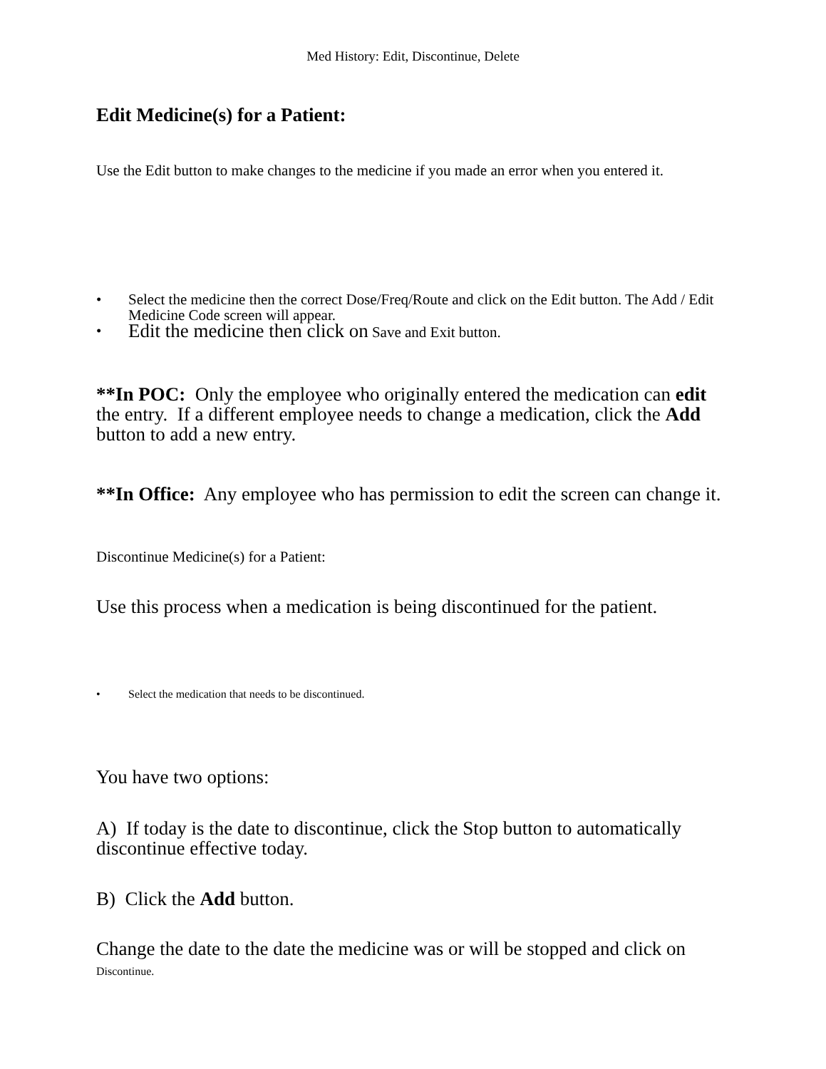Med History: Edit, Discontinue, Delete
Edit Medicine(s) for a Patient:
Use the Edit button to make changes to the medicine if you made an error when you entered it.
• Select the medicine then the correct Dose/Freq/Route and click on the Edit button. The Add / Edit Medicine Code screen will appear.
• Edit the medicine then click on Save and Exit button.
**In POC: Only the employee who originally entered the medication can edit the entry. If a different employee needs to change a medication, click the Add button to add a new entry.
**In Office: Any employee who has permission to edit the screen can change it.
Discontinue Medicine(s) for a Patient:
Use this process when a medication is being discontinued for the patient.
• Select the medication that needs to be discontinued.
You have two options:
A) If today is the date to discontinue, click the Stop button to automatically discontinue effective today.
B) Click the Add button.
Change the date to the date the medicine was or will be stopped and click on Discontinue.